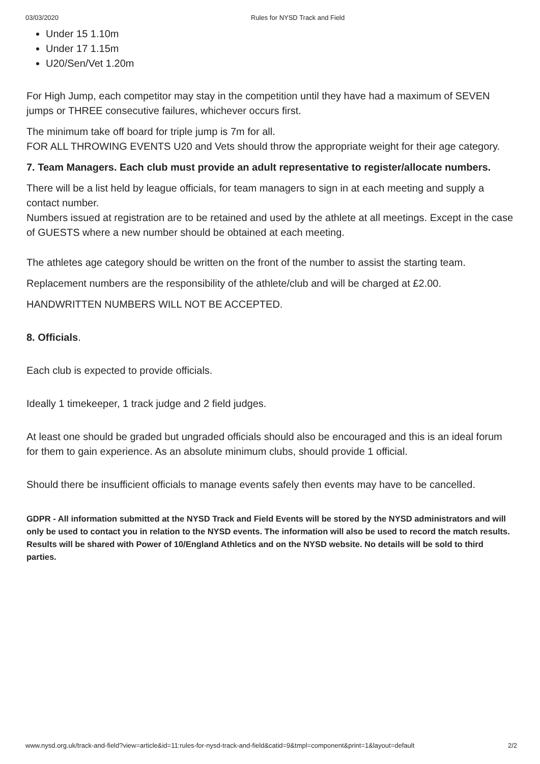03/03/2020 Rules for NYSD Track and Field
Under 15 1.10m
Under 17 1.15m
U20/Sen/Vet 1.20m
For High Jump, each competitor may stay in the competition until they have had a maximum of SEVEN jumps or THREE consecutive failures, whichever occurs first.
The minimum take off board for triple jump is 7m for all.
FOR ALL THROWING EVENTS U20 and Vets should throw the appropriate weight for their age category.
7. Team Managers. Each club must provide an adult representative to register/allocate numbers.
There will be a list held by league officials, for team managers to sign in at each meeting and supply a contact number.
Numbers issued at registration are to be retained and used by the athlete at all meetings. Except in the case of GUESTS where a new number should be obtained at each meeting.
The athletes age category should be written on the front of the number to assist the starting team.
Replacement numbers are the responsibility of the athlete/club and will be charged at £2.00.
HANDWRITTEN NUMBERS WILL NOT BE ACCEPTED.
8. Officials.
Each club is expected to provide officials.
Ideally 1 timekeeper, 1 track judge and 2 field judges.
At least one should be graded but ungraded officials should also be encouraged and this is an ideal forum for them to gain experience. As an absolute minimum clubs, should provide 1 official.
Should there be insufficient officials to manage events safely then events may have to be cancelled.
GDPR - All information submitted at the NYSD Track and Field Events will be stored by the NYSD administrators and will only be used to contact you in relation to the NYSD events. The information will also be used to record the match results. Results will be shared with Power of 10/England Athletics and on the NYSD website. No details will be sold to third parties.
www.nysd.org.uk/track-and-field?view=article&id=11:rules-for-nysd-track-and-field&catid=9&tmpl=component&print=1&layout=default 2/2